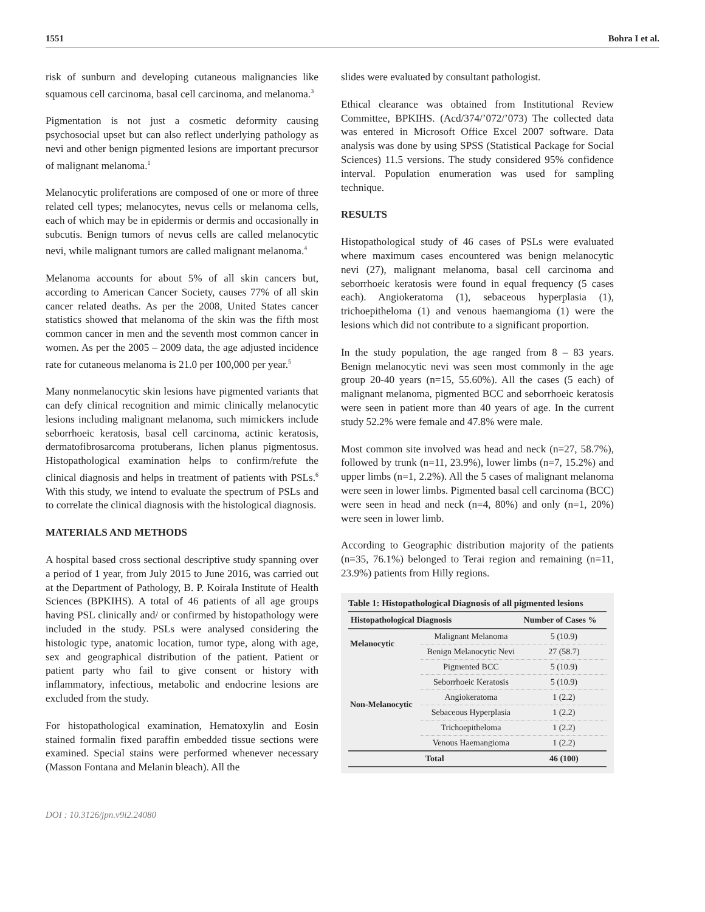1551 Bohra I et al.
risk of sunburn and developing cutaneous malignancies like squamous cell carcinoma, basal cell carcinoma, and melanoma.<sup>3</sup>
Pigmentation is not just a cosmetic deformity causing psychosocial upset but can also reflect underlying pathology as nevi and other benign pigmented lesions are important precursor of malignant melanoma.<sup>1</sup>
Melanocytic proliferations are composed of one or more of three related cell types; melanocytes, nevus cells or melanoma cells, each of which may be in epidermis or dermis and occasionally in subcutis. Benign tumors of nevus cells are called melanocytic nevi, while malignant tumors are called malignant melanoma.<sup>4</sup>
Melanoma accounts for about 5% of all skin cancers but, according to American Cancer Society, causes 77% of all skin cancer related deaths. As per the 2008, United States cancer statistics showed that melanoma of the skin was the fifth most common cancer in men and the seventh most common cancer in women. As per the 2005 – 2009 data, the age adjusted incidence rate for cutaneous melanoma is 21.0 per 100,000 per year.<sup>5</sup>
Many nonmelanocytic skin lesions have pigmented variants that can defy clinical recognition and mimic clinically melanocytic lesions including malignant melanoma, such mimickers include seborrhoeic keratosis, basal cell carcinoma, actinic keratosis, dermatofibrosarcoma protuberans, lichen planus pigmentosus. Histopathological examination helps to confirm/refute the clinical diagnosis and helps in treatment of patients with PSLs.<sup>6</sup> With this study, we intend to evaluate the spectrum of PSLs and to correlate the clinical diagnosis with the histological diagnosis.
MATERIALS AND METHODS
A hospital based cross sectional descriptive study spanning over a period of 1 year, from July 2015 to June 2016, was carried out at the Department of Pathology, B. P. Koirala Institute of Health Sciences (BPKIHS). A total of 46 patients of all age groups having PSL clinically and/ or confirmed by histopathology were included in the study. PSLs were analysed considering the histologic type, anatomic location, tumor type, along with age, sex and geographical distribution of the patient. Patient or patient party who fail to give consent or history with inflammatory, infectious, metabolic and endocrine lesions are excluded from the study.
For histopathological examination, Hematoxylin and Eosin stained formalin fixed paraffin embedded tissue sections were examined. Special stains were performed whenever necessary (Masson Fontana and Melanin bleach). All the
slides were evaluated by consultant pathologist.
Ethical clearance was obtained from Institutional Review Committee, BPKIHS. (Acd/374/’072/’073) The collected data was entered in Microsoft Office Excel 2007 software. Data analysis was done by using SPSS (Statistical Package for Social Sciences) 11.5 versions. The study considered 95% confidence interval. Population enumeration was used for sampling technique.
RESULTS
Histopathological study of 46 cases of PSLs were evaluated where maximum cases encountered was benign melanocytic nevi (27), malignant melanoma, basal cell carcinoma and seborrhoeic keratosis were found in equal frequency (5 cases each). Angiokeratoma (1), sebaceous hyperplasia (1), trichoepitheloma (1) and venous haemangioma (1) were the lesions which did not contribute to a significant proportion.
In the study population, the age ranged from 8 – 83 years. Benign melanocytic nevi was seen most commonly in the age group 20-40 years (n=15, 55.60%). All the cases (5 each) of malignant melanoma, pigmented BCC and seborrhoeic keratosis were seen in patient more than 40 years of age. In the current study 52.2% were female and 47.8% were male.
Most common site involved was head and neck (n=27, 58.7%), followed by trunk (n=11, 23.9%), lower limbs (n=7, 15.2%) and upper limbs (n=1, 2.2%). All the 5 cases of malignant melanoma were seen in lower limbs. Pigmented basal cell carcinoma (BCC) were seen in head and neck (n=4, 80%) and only (n=1, 20%) were seen in lower limb.
According to Geographic distribution majority of the patients (n=35, 76.1%) belonged to Terai region and remaining (n=11, 23.9%) patients from Hilly regions.
Table 1: Histopathological Diagnosis of all pigmented lesions
| Histopathological Diagnosis | | Number of Cases % |
| --- | --- | --- |
| Melanocytic | Malignant Melanoma | 5 (10.9) |
| | Benign Melanocytic Nevi | 27 (58.7) |
| Non-Melanocytic | Pigmented BCC | 5 (10.9) |
| | Seborrhoeic Keratosis | 5 (10.9) |
| | Angiokeratoma | 1 (2.2) |
| | Sebaceous Hyperplasia | 1 (2.2) |
| | Trichoepitheloma | 1 (2.2) |
| | Venous Haemangioma | 1 (2.2) |
| Total | | 46 (100) |
DOI : 10.3126/jpn.v9i2.24080